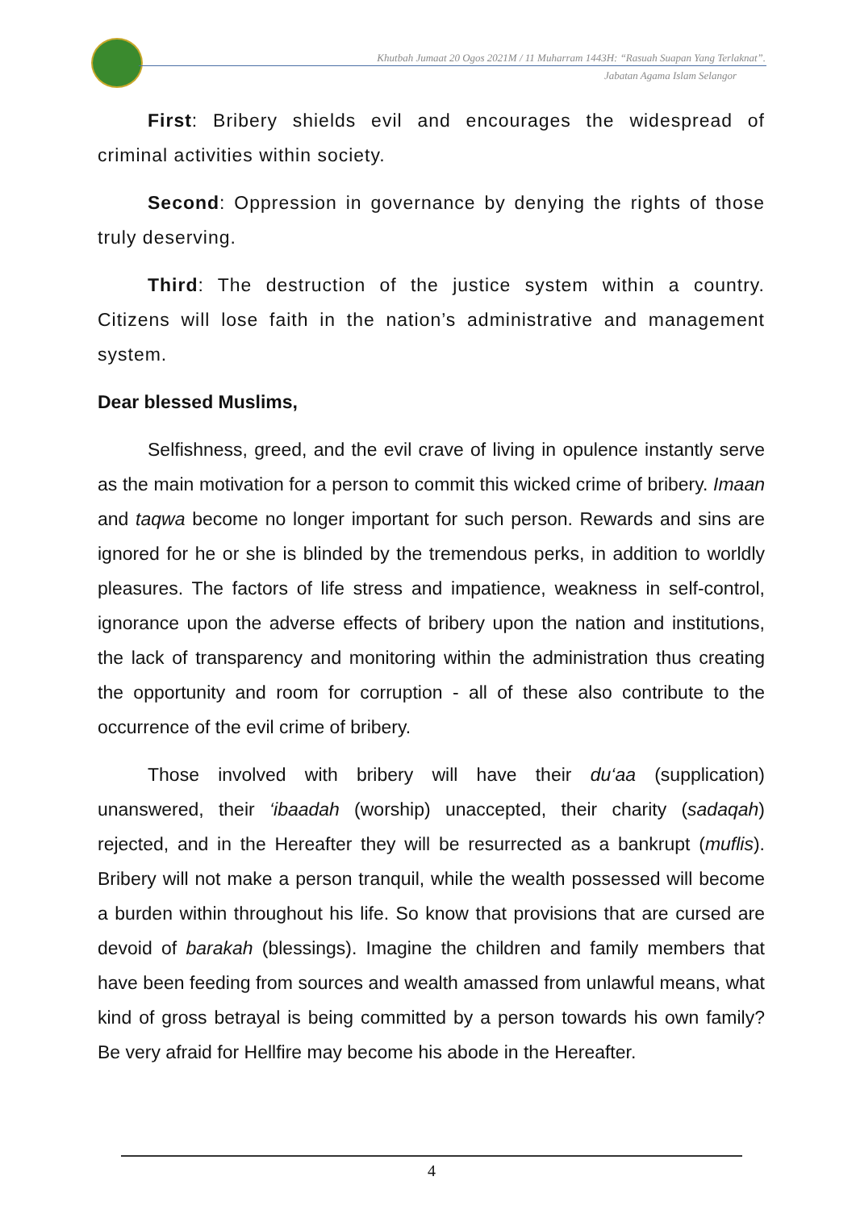Khutbah Jumaat 20 Ogos 2021M / 11 Muharram 1443H: “Rasuah Suapan Yang Terlaknat”.
Jabatan Agama Islam Selangor
First: Bribery shields evil and encourages the widespread of criminal activities within society.
Second: Oppression in governance by denying the rights of those truly deserving.
Third: The destruction of the justice system within a country. Citizens will lose faith in the nation’s administrative and management system.
Dear blessed Muslims,
Selfishness, greed, and the evil crave of living in opulence instantly serve as the main motivation for a person to commit this wicked crime of bribery. Imaan and taqwa become no longer important for such person. Rewards and sins are ignored for he or she is blinded by the tremendous perks, in addition to worldly pleasures. The factors of life stress and impatience, weakness in self-control, ignorance upon the adverse effects of bribery upon the nation and institutions, the lack of transparency and monitoring within the administration thus creating the opportunity and room for corruption - all of these also contribute to the occurrence of the evil crime of bribery.
Those involved with bribery will have their du‘aa (supplication) unanswered, their ‘ibaadah (worship) unaccepted, their charity (sadaqah) rejected, and in the Hereafter they will be resurrected as a bankrupt (muflis). Bribery will not make a person tranquil, while the wealth possessed will become a burden within throughout his life. So know that provisions that are cursed are devoid of barakah (blessings). Imagine the children and family members that have been feeding from sources and wealth amassed from unlawful means, what kind of gross betrayal is being committed by a person towards his own family? Be very afraid for Hellfire may become his abode in the Hereafter.
4